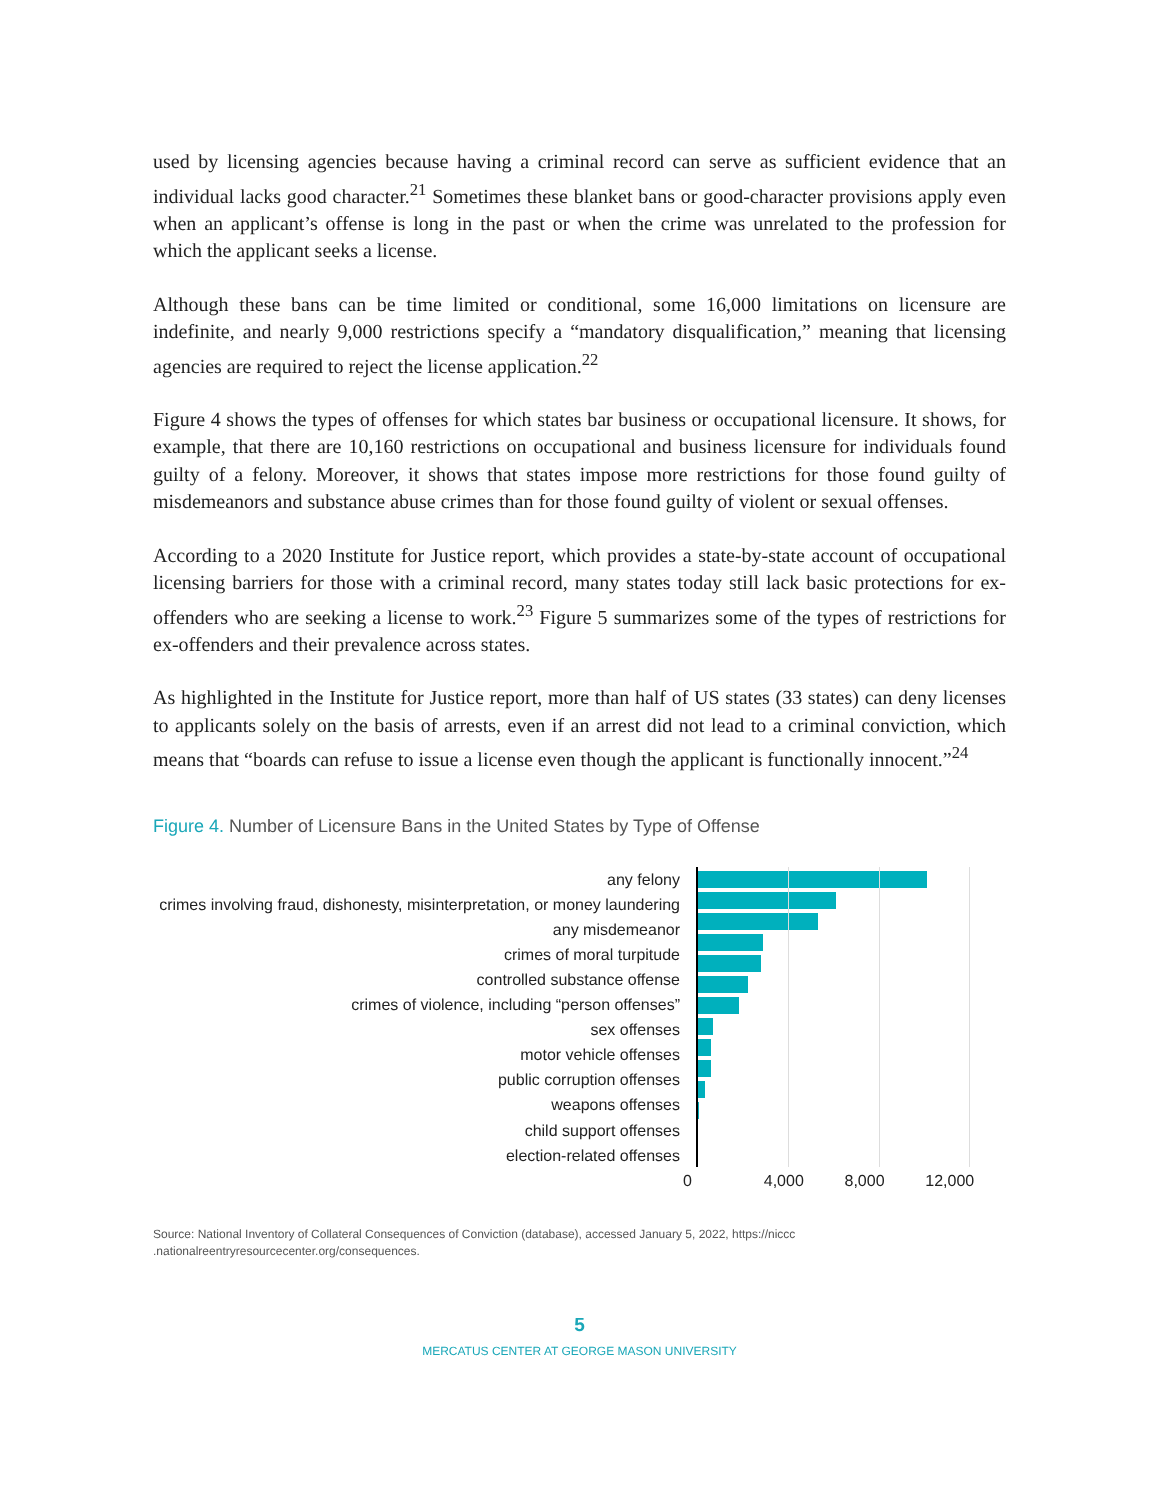used by licensing agencies because having a criminal record can serve as sufficient evidence that an individual lacks good character.<sup>21</sup> Sometimes these blanket bans or good-character provisions apply even when an applicant’s offense is long in the past or when the crime was unrelated to the profession for which the applicant seeks a license.
Although these bans can be time limited or conditional, some 16,000 limitations on licensure are indefinite, and nearly 9,000 restrictions specify a “mandatory disqualification,” meaning that licensing agencies are required to reject the license application.<sup>22</sup>
Figure 4 shows the types of offenses for which states bar business or occupational licensure. It shows, for example, that there are 10,160 restrictions on occupational and business licensure for individuals found guilty of a felony. Moreover, it shows that states impose more restrictions for those found guilty of misdemeanors and substance abuse crimes than for those found guilty of violent or sexual offenses.
According to a 2020 Institute for Justice report, which provides a state-by-state account of occupational licensing barriers for those with a criminal record, many states today still lack basic protections for ex-offenders who are seeking a license to work.<sup>23</sup> Figure 5 summarizes some of the types of restrictions for ex-offenders and their prevalence across states.
As highlighted in the Institute for Justice report, more than half of US states (33 states) can deny licenses to applicants solely on the basis of arrests, even if an arrest did not lead to a criminal conviction, which means that “boards can refuse to issue a license even though the applicant is functionally innocent.”<sup>24</sup>
Figure 4. Number of Licensure Bans in the United States by Type of Offense
any felony
crimes involving fraud, dishonesty, misinterpretation, or money laundering
any misdemeanor
crimes of moral turpitude
controlled substance offense
crimes of violence, including “person offenses”
sex offenses
motor vehicle offenses
public corruption offenses
weapons offenses
child support offenses
election-related offenses
0 4,000 8,000 12,000
Source: National Inventory of Collateral Consequences of Conviction (database), accessed January 5, 2022, https://niccc
.nationalreentryresourcecenter.org/consequences.
5
MERCATUS CENTER AT GEORGE MASON UNIVERSITY